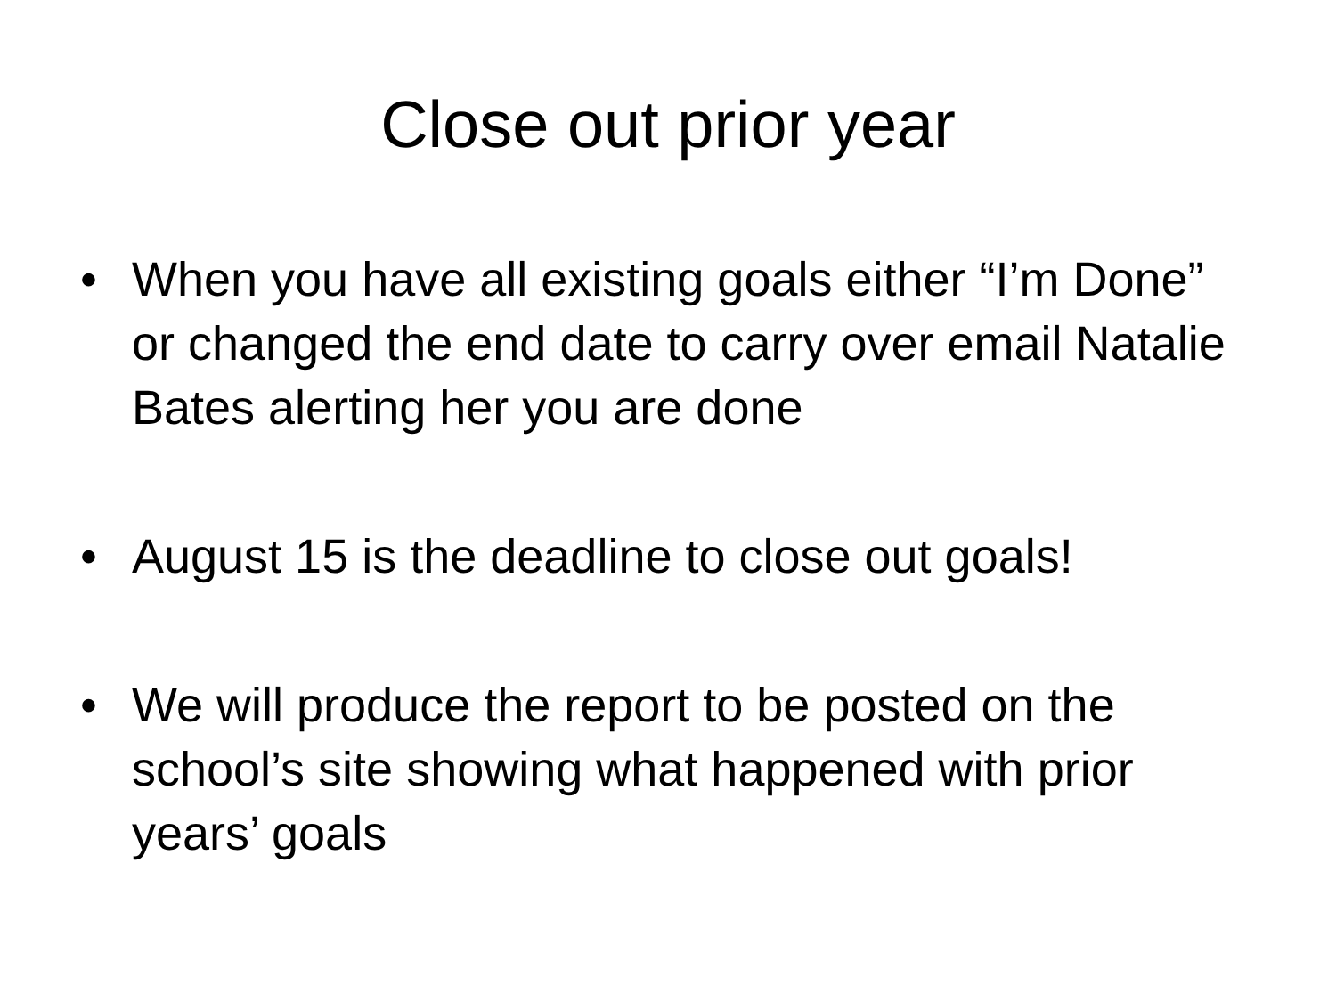Close out prior year
• When you have all existing goals either “I’m Done” or changed the end date to carry over email Natalie Bates alerting her you are done
• August 15 is the deadline to close out goals!
• We will produce the report to be posted on the school’s site showing what happened with prior years’ goals